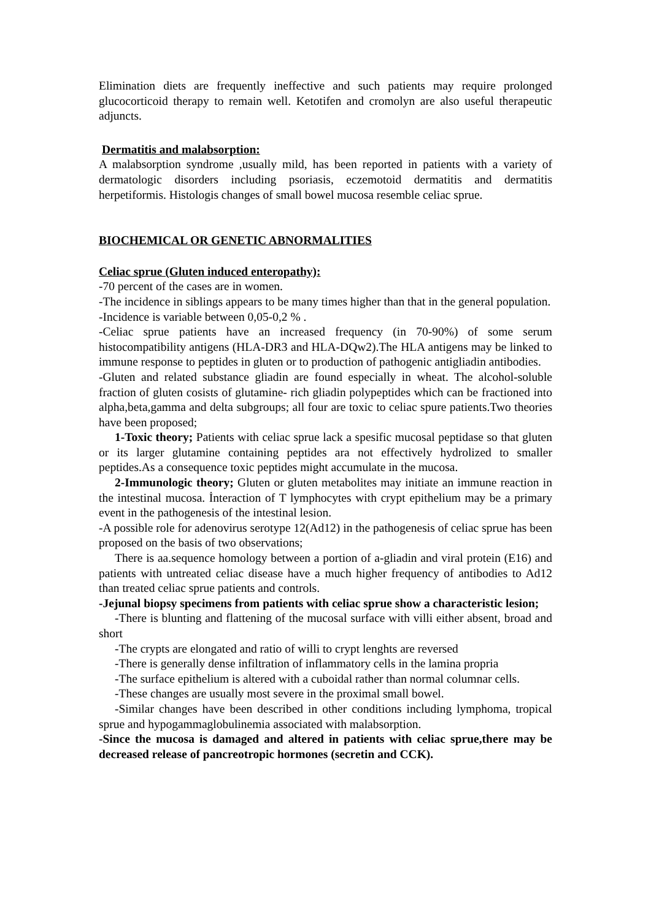Elimination diets are frequently ineffective and such patients may require prolonged glucocorticoid therapy to remain well. Ketotifen and cromolyn are also useful therapeutic adjuncts.
Dermatitis and malabsorption:
A malabsorption syndrome ,usually mild, has been reported in patients with a variety of dermatologic disorders including psoriasis, eczemotoid dermatitis and dermatitis herpetiformis. Histologis changes of small bowel mucosa resemble celiac sprue.
BIOCHEMICAL OR GENETIC ABNORMALITIES
Celiac sprue (Gluten induced enteropathy):
-70 percent of the cases are in women.
-The incidence in siblings appears to be many times higher than that in the general population.
-Incidence is variable between 0,05-0,2 % .
-Celiac sprue patients have an increased frequency (in 70-90%) of some serum histocompatibility antigens (HLA-DR3 and HLA-DQw2).The HLA antigens may be linked to immune response to peptides in gluten or to production of pathogenic antigliadin antibodies.
-Gluten and related substance gliadin are found especially in wheat. The alcohol-soluble fraction of gluten cosists of glutamine- rich gliadin polypeptides which can be fractioned into alpha,beta,gamma and delta subgroups; all four are toxic to celiac spure patients.Two theories have been proposed;
1-Toxic theory; Patients with celiac sprue lack a spesific mucosal peptidase so that gluten or its larger glutamine containing peptides ara not effectively hydrolized to smaller peptides.As a consequence toxic peptides might accumulate in the mucosa.
2-Immunologic theory; Gluten or gluten metabolites may initiate an immune reaction in the intestinal mucosa. İnteraction of T lymphocytes with crypt epithelium may be a primary event in the pathogenesis of the intestinal lesion.
-A possible role for adenovirus serotype 12(Ad12) in the pathogenesis of celiac sprue has been proposed on the basis of two observations;
There is aa.sequence homology between a portion of a-gliadin and viral protein (E16) and patients with untreated celiac disease have a much higher frequency of antibodies to Ad12 than treated celiac sprue patients and controls.
-Jejunal biopsy specimens from patients with celiac sprue show a characteristic lesion;
-There is blunting and flattening of the mucosal surface with villi either absent, broad and short
-The crypts are elongated and ratio of willi to crypt lenghts are reversed
-There is generally dense infiltration of inflammatory cells in the lamina propria
-The surface epithelium is altered with a cuboidal rather than normal columnar cells.
-These changes are usually most severe in the proximal small bowel.
-Similar changes have been described in other conditions including lymphoma, tropical sprue and hypogammaglobulinemia associated with malabsorption.
-Since the mucosa is damaged and altered in patients with celiac sprue,there may be decreased release of pancreotropic hormones (secretin and CCK).